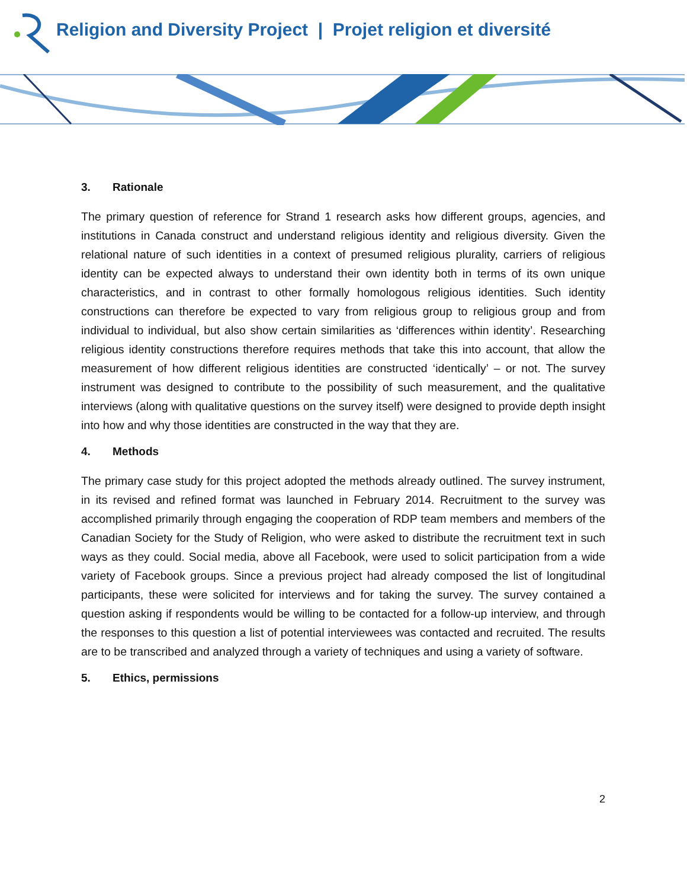Religion and Diversity Project | Projet religion et diversité
3. Rationale
The primary question of reference for Strand 1 research asks how different groups, agencies, and institutions in Canada construct and understand religious identity and religious diversity. Given the relational nature of such identities in a context of presumed religious plurality, carriers of religious identity can be expected always to understand their own identity both in terms of its own unique characteristics, and in contrast to other formally homologous religious identities. Such identity constructions can therefore be expected to vary from religious group to religious group and from individual to individual, but also show certain similarities as ‘differences within identity’. Researching religious identity constructions therefore requires methods that take this into account, that allow the measurement of how different religious identities are constructed ‘identically’ – or not. The survey instrument was designed to contribute to the possibility of such measurement, and the qualitative interviews (along with qualitative questions on the survey itself) were designed to provide depth insight into how and why those identities are constructed in the way that they are.
4. Methods
The primary case study for this project adopted the methods already outlined. The survey instrument, in its revised and refined format was launched in February 2014. Recruitment to the survey was accomplished primarily through engaging the cooperation of RDP team members and members of the Canadian Society for the Study of Religion, who were asked to distribute the recruitment text in such ways as they could. Social media, above all Facebook, were used to solicit participation from a wide variety of Facebook groups. Since a previous project had already composed the list of longitudinal participants, these were solicited for interviews and for taking the survey. The survey contained a question asking if respondents would be willing to be contacted for a follow-up interview, and through the responses to this question a list of potential interviewees was contacted and recruited. The results are to be transcribed and analyzed through a variety of techniques and using a variety of software.
5. Ethics, permissions
2